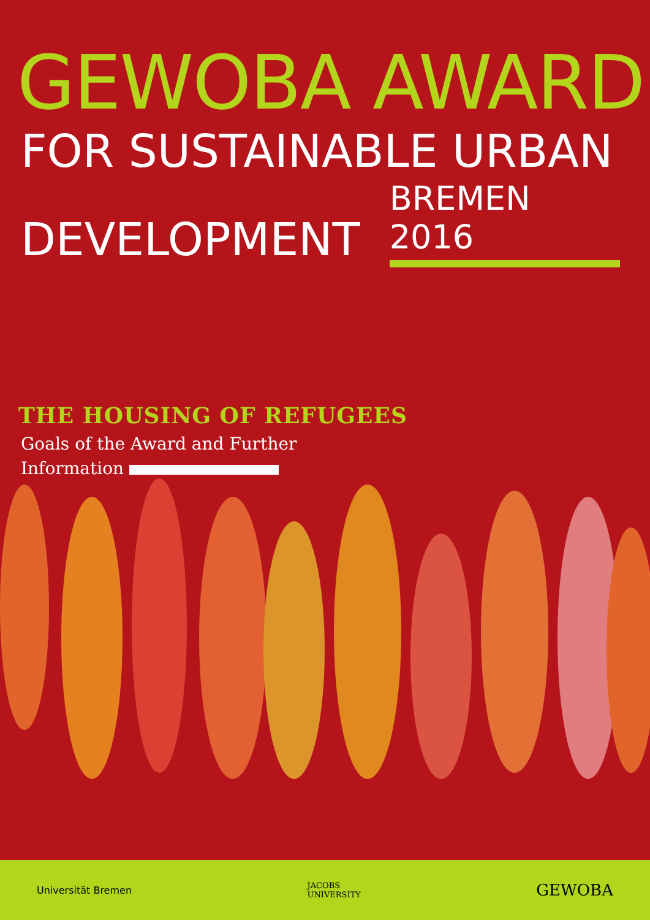GEWOBA AWARD
FOR SUSTAINABLE URBAN
DEVELOPMENT
BREMEN 2016
THE HOUSING OF REFUGEES
Goals of the Award and Further
Information
Universität Bremen JACOBS
UNIVERSITY GEWOBA